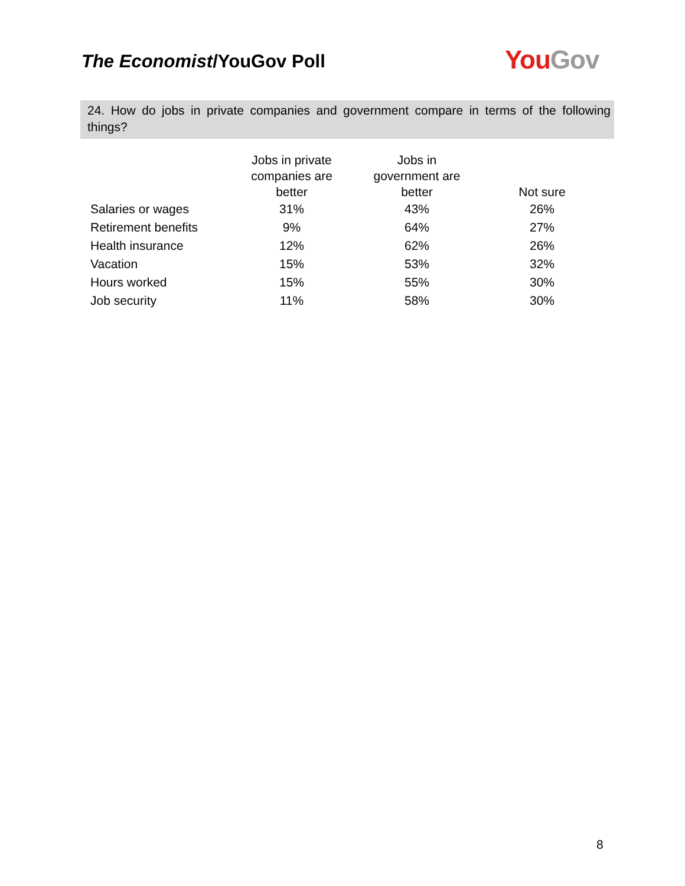The Economist/YouGov Poll You Gov
24. How do jobs in private companies and government compare in terms of the following things?
| | Jobs in private companies are better | Jobs in government are better | Not sure |
| --- | --- | --- | --- |
| Salaries or wages | 31% | 43% | 26% |
| Retirement benefits | 9% | 64% | 27% |
| Health insurance | 12% | 62% | 26% |
| Vacation | 15% | 53% | 32% |
| Hours worked | 15% | 55% | 30% |
| Job security | 11% | 58% | 30% |
8